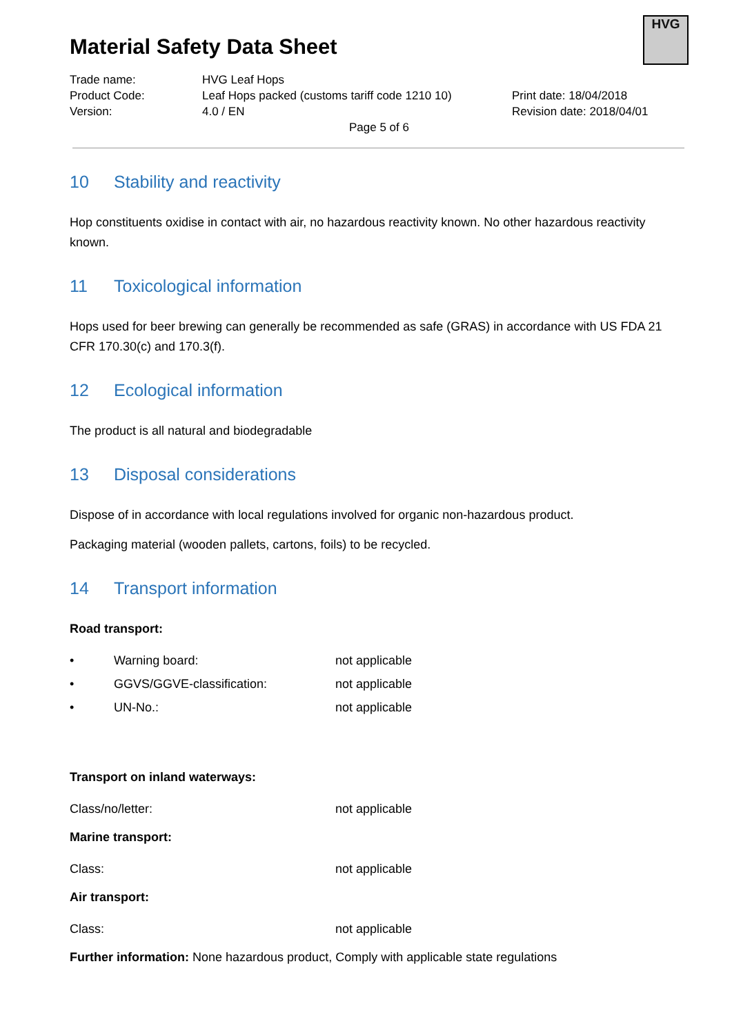HVG
Material Safety Data Sheet
| Trade name: | HVG Leaf Hops | |
| Product Code: | Leaf Hops packed (customs tariff code 1210 10) | Print date: 18/04/2018 |
| Version: | 4.0 / EN | Revision date: 2018/04/01 |
| | Page 5 of 6 | |
10 Stability and reactivity
Hop constituents oxidise in contact with air, no hazardous reactivity known. No other hazardous reactivity known.
11 Toxicological information
Hops used for beer brewing can generally be recommended as safe (GRAS) in accordance with US FDA 21 CFR 170.30(c) and 170.3(f).
12 Ecological information
The product is all natural and biodegradable
13 Disposal considerations
Dispose of in accordance with local regulations involved for organic non-hazardous product.
Packaging material (wooden pallets, cartons, foils) to be recycled.
14 Transport information
Road transport:
| • | Warning board: | not applicable |
| • | GGVS/GGVE-classification: | not applicable |
| • | UN-No.: | not applicable |
Transport on inland waterways:
| Class/no/letter: | not applicable |
Marine transport:
| Class: | not applicable |
Air transport:
| Class: | not applicable |
Further information: None hazardous product, Comply with applicable state regulations